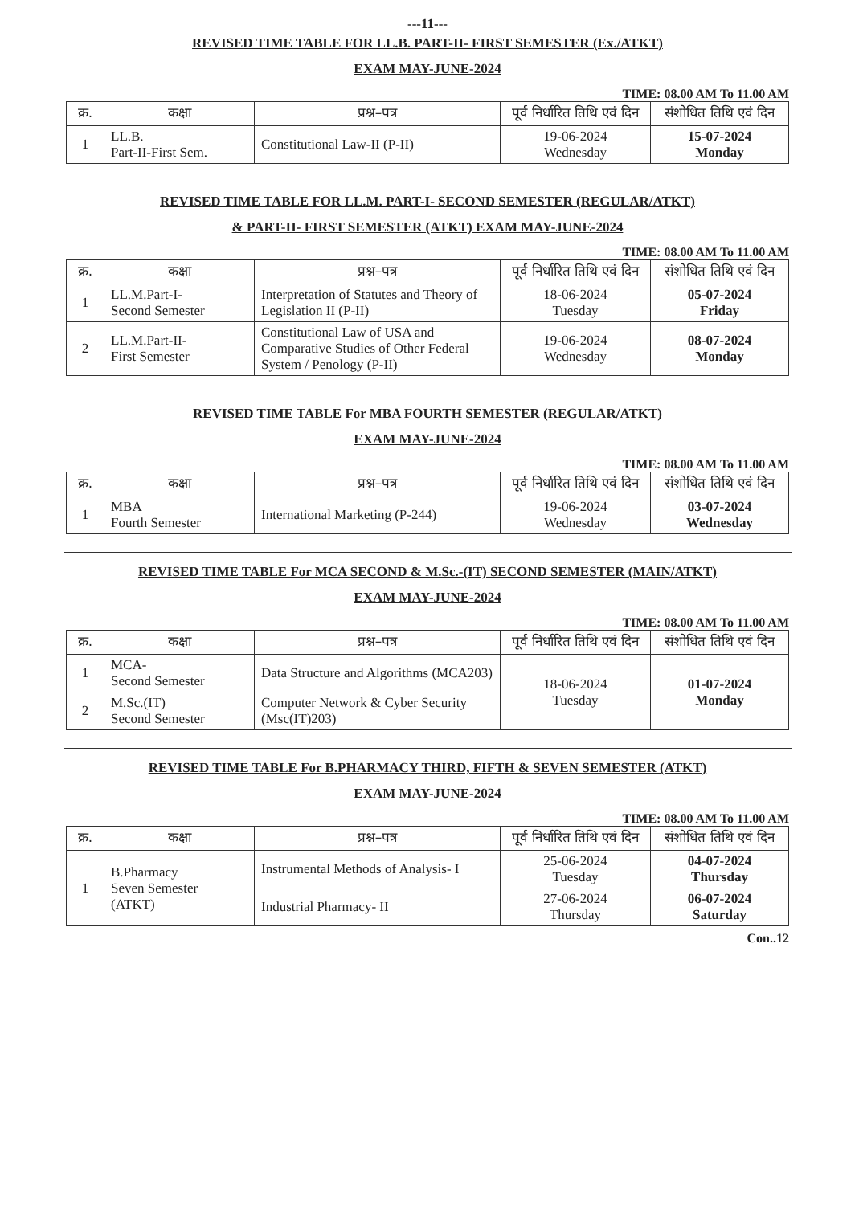---11---
REVISED TIME TABLE FOR LL.B. PART-II- FIRST SEMESTER (Ex./ATKT)
EXAM MAY-JUNE-2024
TIME: 08.00 AM To 11.00 AM
| क्र. | कक्षा | प्रश्न–पत्र | पूर्व निर्धारित तिथि एवं दिन | संशोधित तिथि एवं दिन |
| --- | --- | --- | --- | --- |
| 1 | LL.B. Part-II-First Sem. | Constitutional Law-II (P-II) | 19-06-2024 Wednesday | 15-07-2024 Monday |
REVISED TIME TABLE FOR LL.M. PART-I- SECOND SEMESTER (REGULAR/ATKT)
& PART-II- FIRST SEMESTER (ATKT) EXAM MAY-JUNE-2024
TIME: 08.00 AM To 11.00 AM
| क्र. | कक्षा | प्रश्न–पत्र | पूर्व निर्धारित तिथि एवं दिन | संशोधित तिथि एवं दिन |
| --- | --- | --- | --- | --- |
| 1 | LL.M.Part-I- Second Semester | Interpretation of Statutes and Theory of Legislation II (P-II) | 18-06-2024 Tuesday | 05-07-2024 Friday |
| 2 | LL.M.Part-II- First Semester | Constitutional Law of USA and Comparative Studies of Other Federal System / Penology (P-II) | 19-06-2024 Wednesday | 08-07-2024 Monday |
REVISED TIME TABLE For MBA FOURTH SEMESTER (REGULAR/ATKT)
EXAM MAY-JUNE-2024
TIME: 08.00 AM To 11.00 AM
| क्र. | कक्षा | प्रश्न–पत्र | पूर्व निर्धारित तिथि एवं दिन | संशोधित तिथि एवं दिन |
| --- | --- | --- | --- | --- |
| 1 | MBA Fourth Semester | International Marketing (P-244) | 19-06-2024 Wednesday | 03-07-2024 Wednesday |
REVISED TIME TABLE For MCA SECOND & M.Sc.-(IT) SECOND SEMESTER (MAIN/ATKT)
EXAM MAY-JUNE-2024
TIME: 08.00 AM To 11.00 AM
| क्र. | कक्षा | प्रश्न–पत्र | पूर्व निर्धारित तिथि एवं दिन | संशोधित तिथि एवं दिन |
| --- | --- | --- | --- | --- |
| 1 | MCA- Second Semester | Data Structure and Algorithms (MCA203) | 18-06-2024 Tuesday | 01-07-2024 Monday |
| 2 | M.Sc.(IT) Second Semester | Computer Network & Cyber Security (Msc(IT)203) | | |
REVISED TIME TABLE For B.PHARMACY THIRD, FIFTH & SEVEN SEMESTER (ATKT)
EXAM MAY-JUNE-2024
TIME: 08.00 AM To 11.00 AM
| क्र. | कक्षा | प्रश्न–पत्र | पूर्व निर्धारित तिथि एवं दिन | संशोधित तिथि एवं दिन |
| --- | --- | --- | --- | --- |
| 1 | B.Pharmacy Seven Semester (ATKT) | Instrumental Methods of Analysis- I | 25-06-2024 Tuesday | 04-07-2024 Thursday |
| | | Industrial Pharmacy- II | 27-06-2024 Thursday | 06-07-2024 Saturday |
Con..12